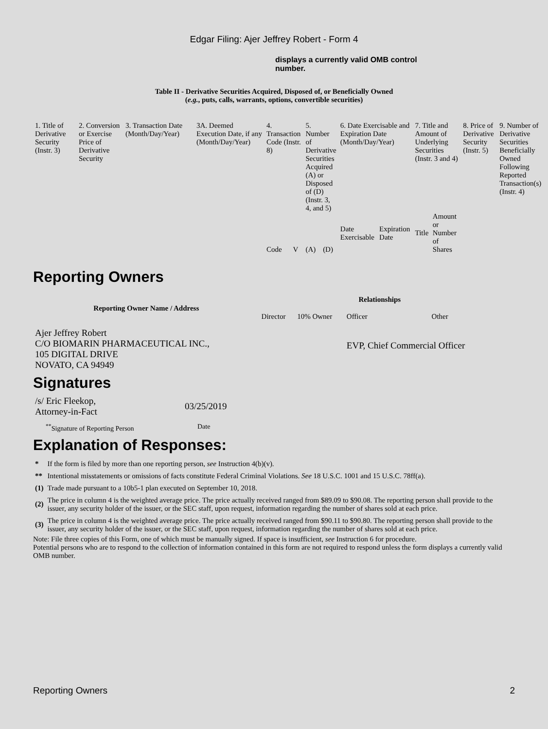Edgar Filing: Ajer Jeffrey Robert - Form 4
displays a currently valid OMB control number.
Table II - Derivative Securities Acquired, Disposed of, or Beneficially Owned
(e.g., puts, calls, warrants, options, convertible securities)
| 1. Title of Derivative Security (Instr. 3) | 2. Conversion or Exercise Price of Derivative Security | 3. Transaction Date (Month/Day/Year) | 3A. Deemed Execution Date, if any (Month/Day/Year) | 4. Transaction Code (Instr. 8) | | 5. Number of Derivative Securities Acquired (A) or Disposed of (D) (Instr. 3, 4, and 5) | | 6. Date Exercisable and Expiration Date (Month/Day/Year) | | 7. Title and Amount of Underlying Securities (Instr. 3 and 4) | | 8. Price of Derivative Security (Instr. 5) | 9. Number of Derivative Securities Beneficially Owned Following Reported Transaction(s) (Instr. 4) |
| --- | --- | --- | --- | --- | --- | --- | --- | --- | --- | --- | --- | --- | --- |
| | | | | Code | V | (A) | (D) | Date Exercisable | Expiration Date | Title | Amount or Number of Shares | | |
Reporting Owners
| Reporting Owner Name / Address | Relationships | | | |
| --- | --- | --- | --- | --- |
| | Director | 10% Owner | Officer | Other |
| Ajer Jeffrey Robert C/O BIOMARIN PHARMACEUTICAL INC., 105 DIGITAL DRIVE NOVATO, CA 94949 | | | EVP, Chief Commercial Officer | |
Signatures
| /s/ Eric Fleekop, Attorney-in-Fact | 03/25/2019 |
| <sup>**</sup> Signature of Reporting Person | Date |
Explanation of Responses:
| * | If the form is filed by more than one reporting person, see Instruction 4(b)(v). |
| ** | Intentional misstatements or omissions of facts constitute Federal Criminal Violations. See 18 U.S.C. 1001 and 15 U.S.C. 78ff(a). |
| (1) | Trade made pursuant to a 10b5-1 plan executed on September 10, 2018. |
| (2) | The price in column 4 is the weighted average price. The price actually received ranged from $89.09 to $90.08. The reporting person shall provide to the issuer, any security holder of the issuer, or the SEC staff, upon request, information regarding the number of shares sold at each price. |
| (3) | The price in column 4 is the weighted average price. The price actually received ranged from $90.11 to $90.80. The reporting person shall provide to the issuer, any security holder of the issuer, or the SEC staff, upon request, information regarding the number of shares sold at each price. |
Note: File three copies of this Form, one of which must be manually signed. If space is insufficient, see Instruction 6 for procedure.
Potential persons who are to respond to the collection of information contained in this form are not required to respond unless the form displays a currently valid OMB number.
Reporting Owners 2